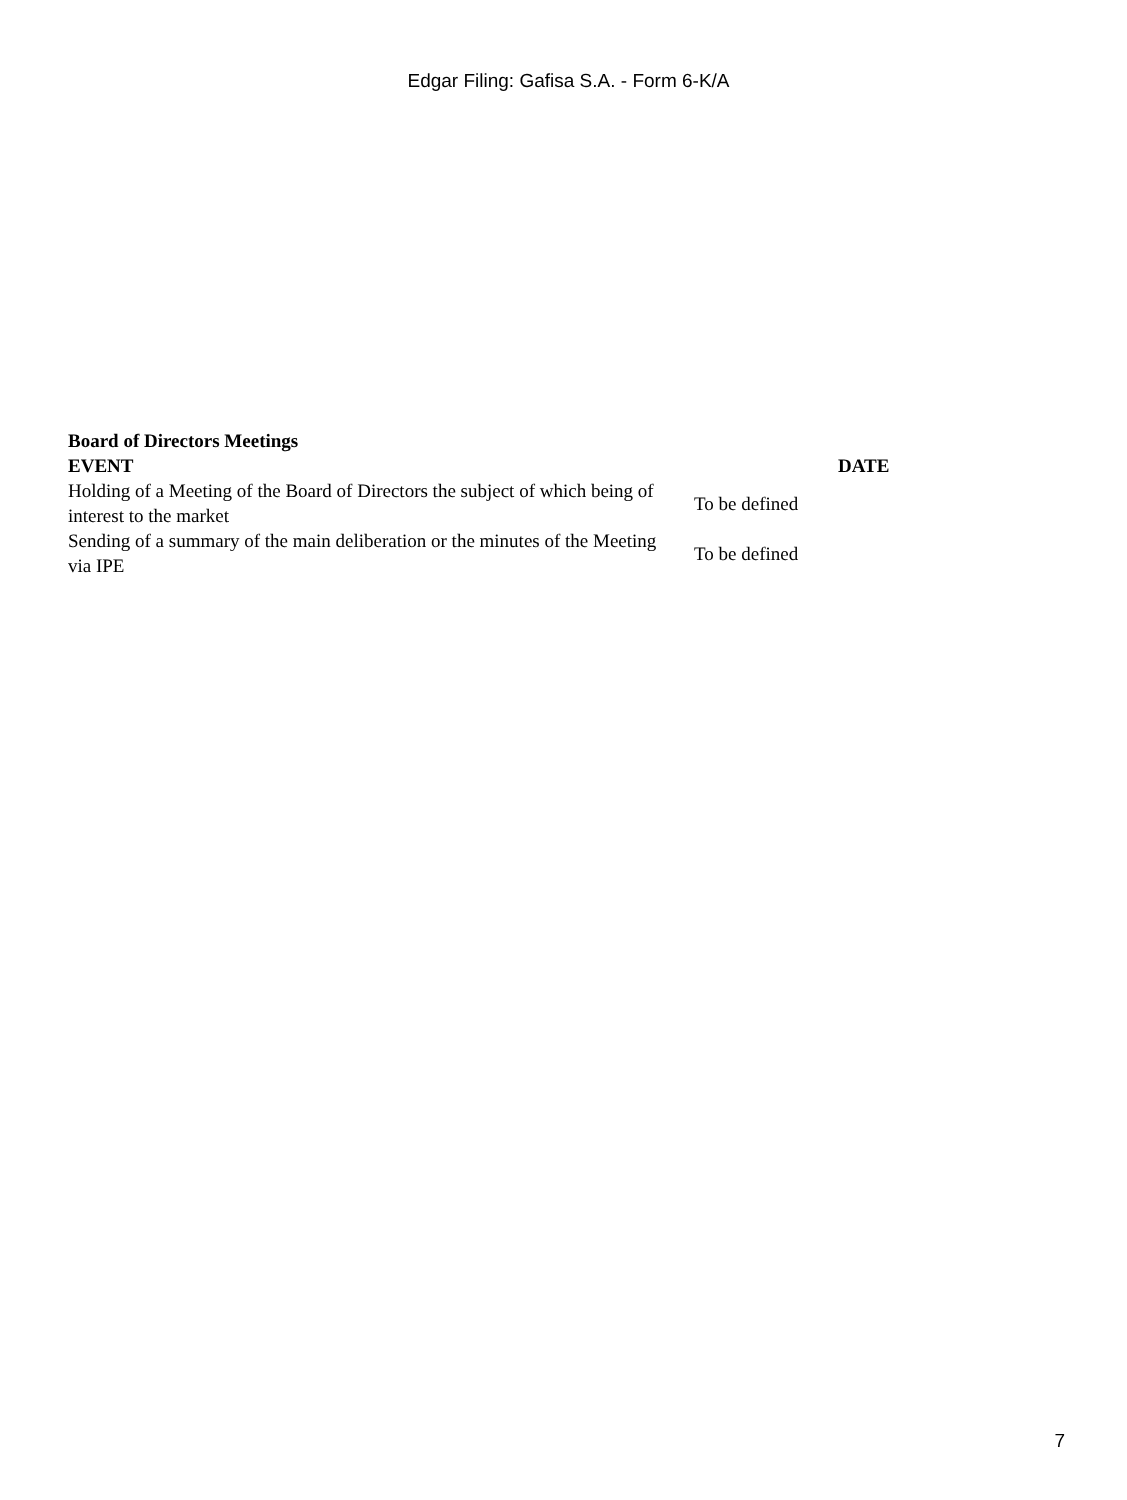Edgar Filing: Gafisa S.A. - Form 6-K/A
Board of Directors Meetings
| EVENT | | DATE |
| --- | --- | --- |
| Holding of a Meeting of the Board of Directors the subject of which being of interest to the market | To be defined | |
| Sending of a summary of the main deliberation or the minutes of the Meeting via IPE | To be defined | |
7